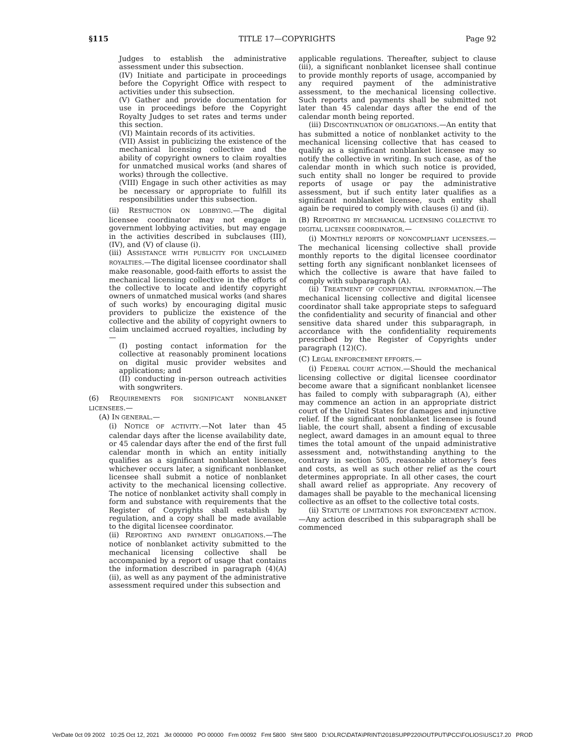§115 TITLE 17—COPYRIGHTS Page 92
Judges to establish the administrative assessment under this subsection.
(IV) Initiate and participate in proceedings before the Copyright Office with respect to activities under this subsection.
(V) Gather and provide documentation for use in proceedings before the Copyright Royalty Judges to set rates and terms under this section.
(VI) Maintain records of its activities.
(VII) Assist in publicizing the existence of the mechanical licensing collective and the ability of copyright owners to claim royalties for unmatched musical works (and shares of works) through the collective.
(VIII) Engage in such other activities as may be necessary or appropriate to fulfill its responsibilities under this subsection.
(ii) RESTRICTION ON LOBBYING.—The digital licensee coordinator may not engage in government lobbying activities, but may engage in the activities described in subclauses (III), (IV), and (V) of clause (i).
(iii) ASSISTANCE WITH PUBLICITY FOR UNCLAIMED ROYALTIES.—The digital licensee coordinator shall make reasonable, good-faith efforts to assist the mechanical licensing collective in the efforts of the collective to locate and identify copyright owners of unmatched musical works (and shares of such works) by encouraging digital music providers to publicize the existence of the collective and the ability of copyright owners to claim unclaimed accrued royalties, including by—
(I) posting contact information for the collective at reasonably prominent locations on digital music provider websites and applications; and
(II) conducting in-person outreach activities with songwriters.
(6) REQUIREMENTS FOR SIGNIFICANT NONBLANKET LICENSEES.—
(A) IN GENERAL.—
(i) NOTICE OF ACTIVITY.—Not later than 45 calendar days after the license availability date, or 45 calendar days after the end of the first full calendar month in which an entity initially qualifies as a significant nonblanket licensee, whichever occurs later, a significant nonblanket licensee shall submit a notice of nonblanket activity to the mechanical licensing collective. The notice of nonblanket activity shall comply in form and substance with requirements that the Register of Copyrights shall establish by regulation, and a copy shall be made available to the digital licensee coordinator.
(ii) REPORTING AND PAYMENT OBLIGATIONS.—The notice of nonblanket activity submitted to the mechanical licensing collective shall be accompanied by a report of usage that contains the information described in paragraph (4)(A)(ii), as well as any payment of the administrative assessment required under this subsection and
applicable regulations. Thereafter, subject to clause (iii), a significant nonblanket licensee shall continue to provide monthly reports of usage, accompanied by any required payment of the administrative assessment, to the mechanical licensing collective. Such reports and payments shall be submitted not later than 45 calendar days after the end of the calendar month being reported.
(iii) DISCONTINUATION OF OBLIGATIONS.—An entity that has submitted a notice of nonblanket activity to the mechanical licensing collective that has ceased to qualify as a significant nonblanket licensee may so notify the collective in writing. In such case, as of the calendar month in which such notice is provided, such entity shall no longer be required to provide reports of usage or pay the administrative assessment, but if such entity later qualifies as a significant nonblanket licensee, such entity shall again be required to comply with clauses (i) and (ii).
(B) REPORTING BY MECHANICAL LICENSING COLLECTIVE TO DIGITAL LICENSEE COORDINATOR.—
(i) MONTHLY REPORTS OF NONCOMPLIANT LICENSEES.—The mechanical licensing collective shall provide monthly reports to the digital licensee coordinator setting forth any significant nonblanket licensees of which the collective is aware that have failed to comply with subparagraph (A).
(ii) TREATMENT OF CONFIDENTIAL INFORMATION.—The mechanical licensing collective and digital licensee coordinator shall take appropriate steps to safeguard the confidentiality and security of financial and other sensitive data shared under this subparagraph, in accordance with the confidentiality requirements prescribed by the Register of Copyrights under paragraph (12)(C).
(C) LEGAL ENFORCEMENT EFFORTS.—
(i) FEDERAL COURT ACTION.—Should the mechanical licensing collective or digital licensee coordinator become aware that a significant nonblanket licensee has failed to comply with subparagraph (A), either may commence an action in an appropriate district court of the United States for damages and injunctive relief. If the significant nonblanket licensee is found liable, the court shall, absent a finding of excusable neglect, award damages in an amount equal to three times the total amount of the unpaid administrative assessment and, notwithstanding anything to the contrary in section 505, reasonable attorney’s fees and costs, as well as such other relief as the court determines appropriate. In all other cases, the court shall award relief as appropriate. Any recovery of damages shall be payable to the mechanical licensing collective as an offset to the collective total costs.
(ii) STATUTE OF LIMITATIONS FOR ENFORCEMENT ACTION.—Any action described in this subparagraph shall be commenced
VerDate 0ct 09 2002 10:25 Oct 12, 2021 Jkt 000000 PO 00000 Frm 00092 Fmt 5800 Sfmt 5800 D:\OLRC\DATA\PRINT\2018SUPP220\OUTPUT\PCC\FOLIOS\USC17.20 PROD